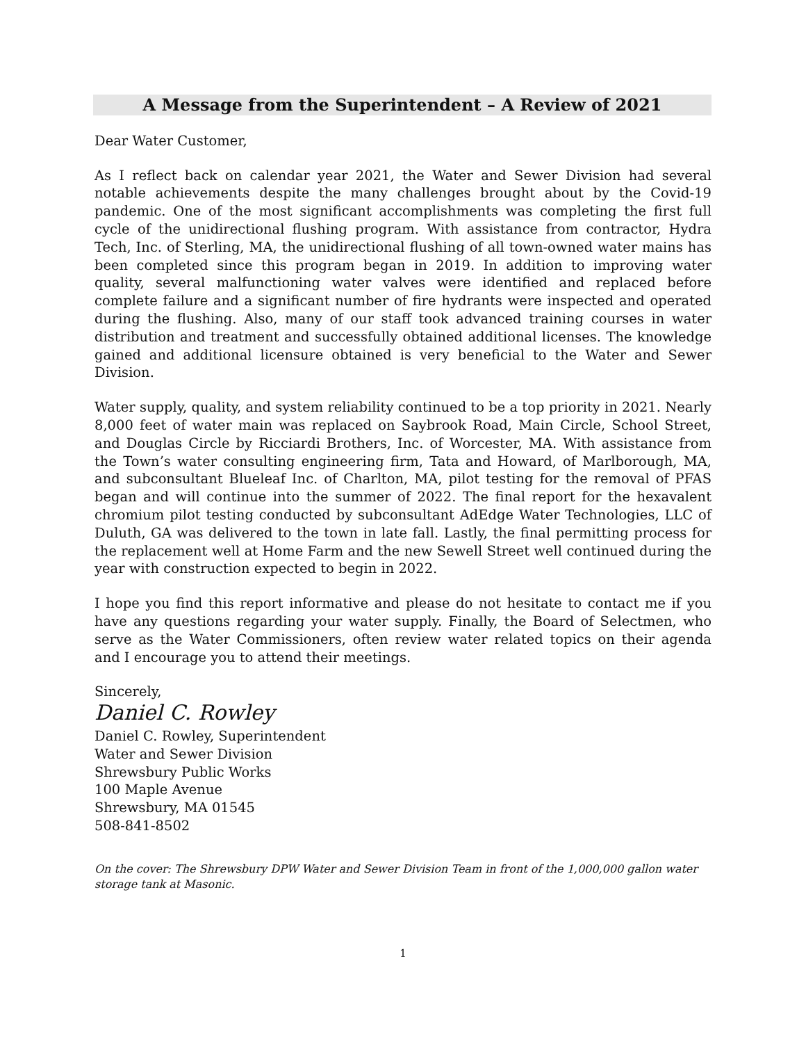A Message from the Superintendent – A Review of 2021
Dear Water Customer,
As I reflect back on calendar year 2021, the Water and Sewer Division had several notable achievements despite the many challenges brought about by the Covid-19 pandemic. One of the most significant accomplishments was completing the first full cycle of the unidirectional flushing program. With assistance from contractor, Hydra Tech, Inc. of Sterling, MA, the unidirectional flushing of all town-owned water mains has been completed since this program began in 2019. In addition to improving water quality, several malfunctioning water valves were identified and replaced before complete failure and a significant number of fire hydrants were inspected and operated during the flushing. Also, many of our staff took advanced training courses in water distribution and treatment and successfully obtained additional licenses. The knowledge gained and additional licensure obtained is very beneficial to the Water and Sewer Division.
Water supply, quality, and system reliability continued to be a top priority in 2021. Nearly 8,000 feet of water main was replaced on Saybrook Road, Main Circle, School Street, and Douglas Circle by Ricciardi Brothers, Inc. of Worcester, MA. With assistance from the Town’s water consulting engineering firm, Tata and Howard, of Marlborough, MA, and subconsultant Blueleaf Inc. of Charlton, MA, pilot testing for the removal of PFAS began and will continue into the summer of 2022. The final report for the hexavalent chromium pilot testing conducted by subconsultant AdEdge Water Technologies, LLC of Duluth, GA was delivered to the town in late fall. Lastly, the final permitting process for the replacement well at Home Farm and the new Sewell Street well continued during the year with construction expected to begin in 2022.
I hope you find this report informative and please do not hesitate to contact me if you have any questions regarding your water supply. Finally, the Board of Selectmen, who serve as the Water Commissioners, often review water related topics on their agenda and I encourage you to attend their meetings.
Sincerely,
Daniel C. Rowley
Daniel C. Rowley, Superintendent
Water and Sewer Division
Shrewsbury Public Works
100 Maple Avenue
Shrewsbury, MA 01545
508-841-8502
On the cover: The Shrewsbury DPW Water and Sewer Division Team in front of the 1,000,000 gallon water storage tank at Masonic.
1